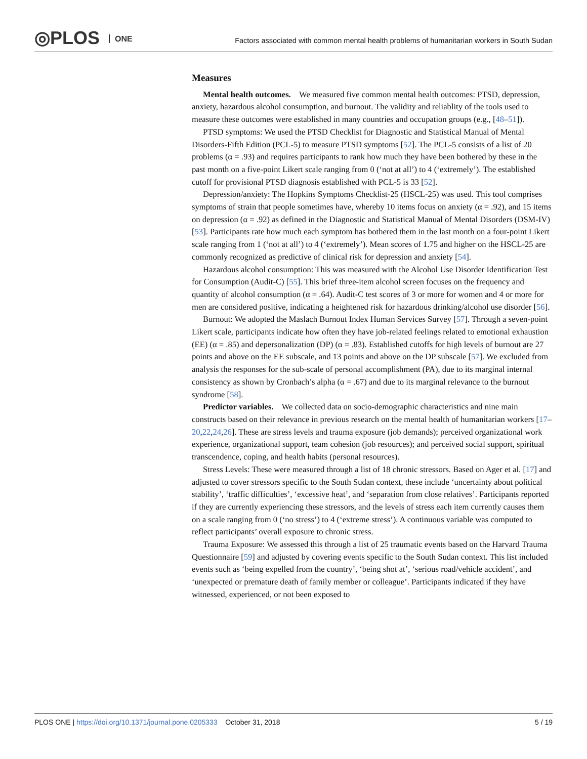◎PLOS ONE
Factors associated with common mental health problems of humanitarian workers in South Sudan
Measures
Mental health outcomes. We measured five common mental health outcomes: PTSD, depression, anxiety, hazardous alcohol consumption, and burnout. The validity and reliablity of the tools used to measure these outcomes were established in many countries and occupation groups (e.g., [48–51]).
PTSD symptoms: We used the PTSD Checklist for Diagnostic and Statistical Manual of Mental Disorders-Fifth Edition (PCL-5) to measure PTSD symptoms [52]. The PCL-5 consists of a list of 20 problems (α = .93) and requires participants to rank how much they have been bothered by these in the past month on a five-point Likert scale ranging from 0 (‘not at all’) to 4 (‘extremely’). The established cutoff for provisional PTSD diagnosis established with PCL-5 is 33 [52].
Depression/anxiety: The Hopkins Symptoms Checklist-25 (HSCL-25) was used. This tool comprises symptoms of strain that people sometimes have, whereby 10 items focus on anxiety (α = .92), and 15 items on depression (α = .92) as defined in the Diagnostic and Statistical Manual of Mental Disorders (DSM-IV) [53]. Participants rate how much each symptom has bothered them in the last month on a four-point Likert scale ranging from 1 (‘not at all’) to 4 (‘extremely’). Mean scores of 1.75 and higher on the HSCL-25 are commonly recognized as predictive of clinical risk for depression and anxiety [54].
Hazardous alcohol consumption: This was measured with the Alcohol Use Disorder Identification Test for Consumption (Audit-C) [55]. This brief three-item alcohol screen focuses on the frequency and quantity of alcohol consumption (α = .64). Audit-C test scores of 3 or more for women and 4 or more for men are considered positive, indicating a heightened risk for hazardous drinking/alcohol use disorder [56].
Burnout: We adopted the Maslach Burnout Index Human Services Survey [57]. Through a seven-point Likert scale, participants indicate how often they have job-related feelings related to emotional exhaustion (EE) (α = .85) and depersonalization (DP) (α = .83). Established cutoffs for high levels of burnout are 27 points and above on the EE subscale, and 13 points and above on the DP subscale [57]. We excluded from analysis the responses for the sub-scale of personal accomplishment (PA), due to its marginal internal consistency as shown by Cronbach’s alpha (α = .67) and due to its marginal relevance to the burnout syndrome [58].
Predictor variables. We collected data on socio-demographic characteristics and nine main constructs based on their relevance in previous research on the mental health of humanitarian workers [17–20,22,24,26]. These are stress levels and trauma exposure (job demands); perceived organizational work experience, organizational support, team cohesion (job resources); and perceived social support, spiritual transcendence, coping, and health habits (personal resources).
Stress Levels: These were measured through a list of 18 chronic stressors. Based on Ager et al. [17] and adjusted to cover stressors specific to the South Sudan context, these include ‘uncertainty about political stability’, ‘traffic difficulties’, ‘excessive heat’, and ‘separation from close relatives’. Participants reported if they are currently experiencing these stressors, and the levels of stress each item currently causes them on a scale ranging from 0 (‘no stress’) to 4 (‘extreme stress’). A continuous variable was computed to reflect participants’ overall exposure to chronic stress.
Trauma Exposure: We assessed this through a list of 25 traumatic events based on the Harvard Trauma Questionnaire [59] and adjusted by covering events specific to the South Sudan context. This list included events such as ‘being expelled from the country’, ‘being shot at’, ‘serious road/vehicle accident’, and ‘unexpected or premature death of family member or colleague’. Participants indicated if they have witnessed, experienced, or not been exposed to
PLOS ONE | https://doi.org/10.1371/journal.pone.0205333 October 31, 2018
5 / 19